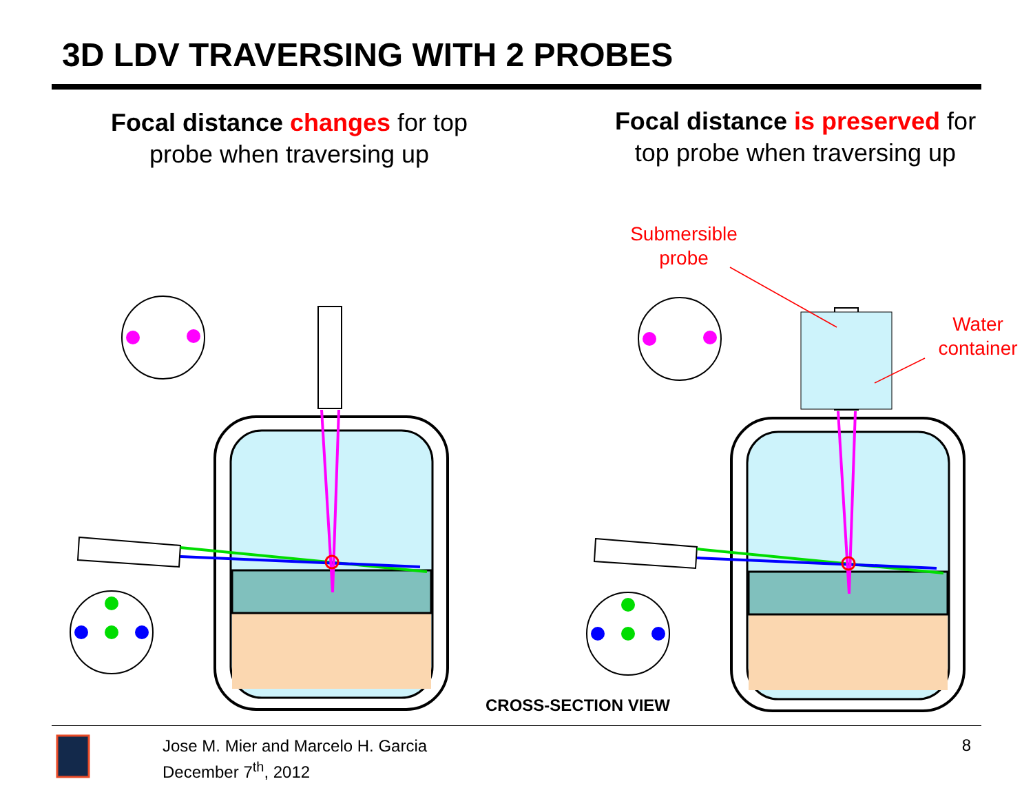3D LDV TRAVERSING WITH 2 PROBES
Focal distance changes for top probe when traversing up
Focal distance is preserved for top probe when traversing up
Submersible probe
Water container
CROSS-SECTION VIEW
Jose M. Mier and Marcelo H. Garcia
December 7<sup>th</sup>, 2012
8